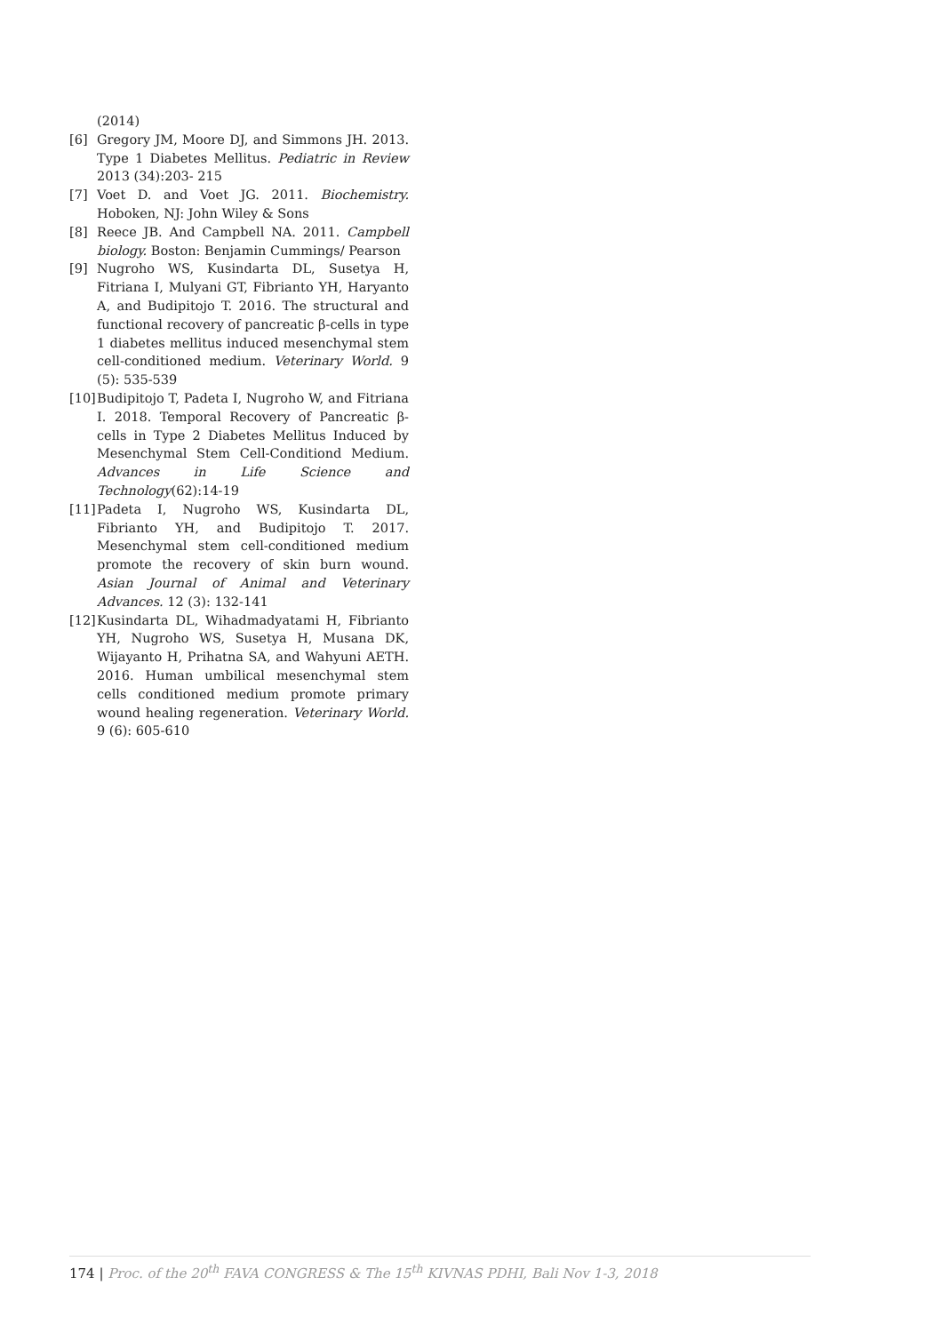(2014)
[6] Gregory JM, Moore DJ, and Simmons JH. 2013. Type 1 Diabetes Mellitus. Pediatric in Review 2013 (34):203- 215
[7] Voet D. and Voet JG. 2011. Biochemistry. Hoboken, NJ: John Wiley & Sons
[8] Reece JB. And Campbell NA. 2011. Campbell biology. Boston: Benjamin Cummings/ Pearson
[9] Nugroho WS, Kusindarta DL, Susetya H, Fitriana I, Mulyani GT, Fibrianto YH, Haryanto A, and Budipitojo T. 2016. The structural and functional recovery of pancreatic β-cells in type 1 diabetes mellitus induced mesenchymal stem cell-conditioned medium. Veterinary World. 9 (5): 535-539
[10] Budipitojo T, Padeta I, Nugroho W, and Fitriana I. 2018. Temporal Recovery of Pancreatic β-cells in Type 2 Diabetes Mellitus Induced by Mesenchymal Stem Cell-Conditiond Medium. Advances in Life Science and Technology(62):14-19
[11] Padeta I, Nugroho WS, Kusindarta DL, Fibrianto YH, and Budipitojo T. 2017. Mesenchymal stem cell-conditioned medium promote the recovery of skin burn wound. Asian Journal of Animal and Veterinary Advances. 12 (3): 132-141
[12] Kusindarta DL, Wihadmadyatami H, Fibrianto YH, Nugroho WS, Susetya H, Musana DK, Wijayanto H, Prihatna SA, and Wahyuni AETH. 2016. Human umbilical mesenchymal stem cells conditioned medium promote primary wound healing regeneration. Veterinary World. 9 (6): 605-610
174 | Proc. of the 20<sup>th</sup> FAVA CONGRESS & The 15<sup>th</sup> KIVNAS PDHI, Bali Nov 1-3, 2018